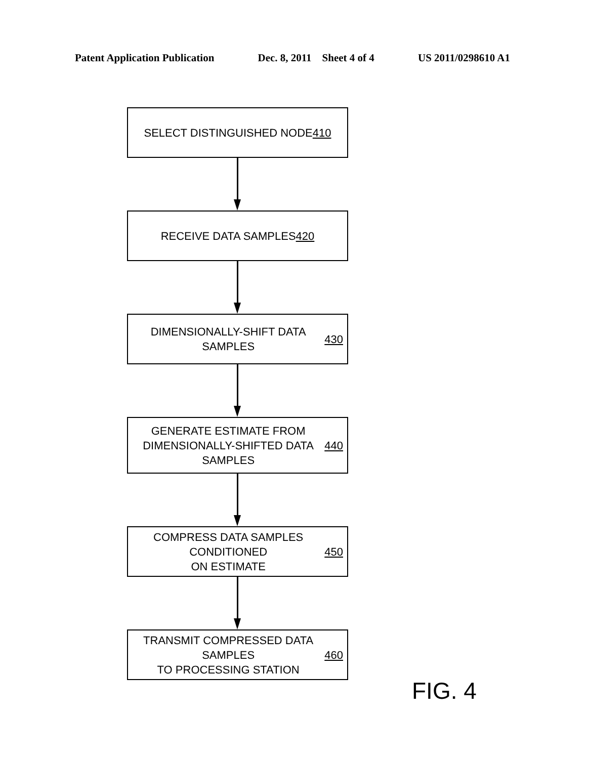Patent Application Publication Dec. 8, 2011 Sheet 4 of 4 US 2011/0298610 A1
SELECT DISTINGUISHED NODE 410
RECEIVE DATA SAMPLES 420
DIMENSIONALLY-SHIFT DATA SAMPLES
430
GENERATE ESTIMATE FROM
DIMENSIONALLY-SHIFTED DATA SAMPLES
440
COMPRESS DATA SAMPLES CONDITIONED
ON ESTIMATE 450
TRANSMIT COMPRESSED DATA SAMPLES
TO PROCESSING STATION 460
FIG. 4